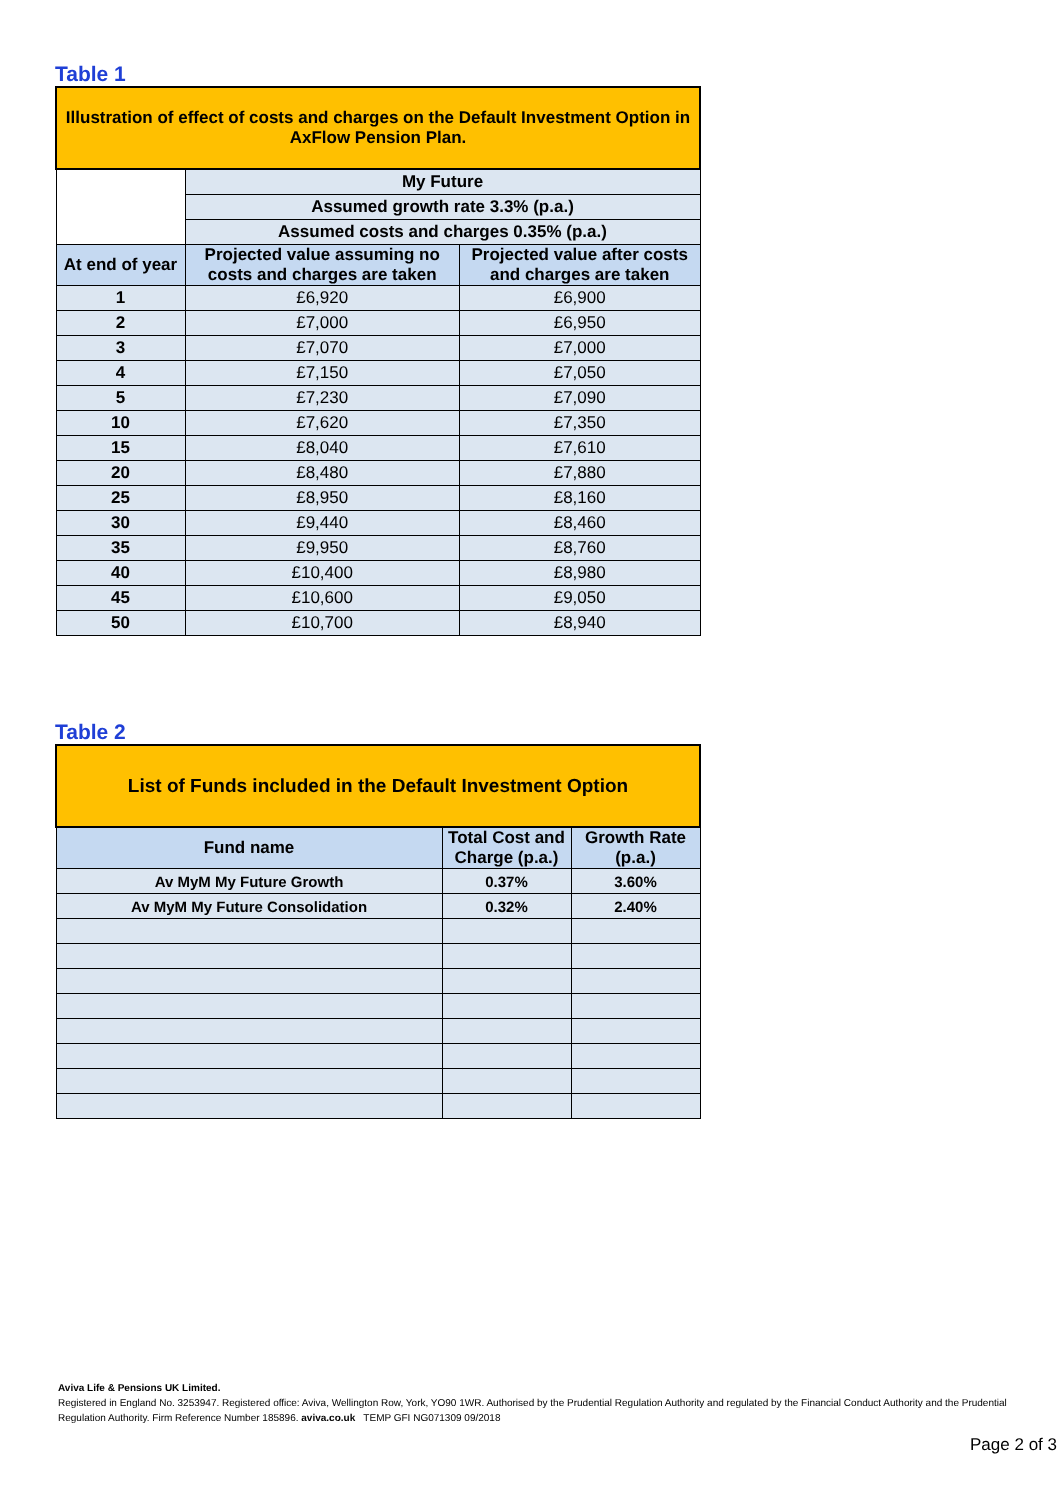Table 1
| Illustration of effect of costs and charges on the Default Investment Option in AxFlow Pension Plan. | | |
| | My Future | |
| | Assumed growth rate 3.3% (p.a.) | |
| | Assumed costs and charges 0.35% (p.a.) | |
| At end of year | Projected value assuming no costs and charges are taken | Projected value after costs and charges are taken |
| 1 | £6,920 | £6,900 |
| 2 | £7,000 | £6,950 |
| 3 | £7,070 | £7,000 |
| 4 | £7,150 | £7,050 |
| 5 | £7,230 | £7,090 |
| 10 | £7,620 | £7,350 |
| 15 | £8,040 | £7,610 |
| 20 | £8,480 | £7,880 |
| 25 | £8,950 | £8,160 |
| 30 | £9,440 | £8,460 |
| 35 | £9,950 | £8,760 |
| 40 | £10,400 | £8,980 |
| 45 | £10,600 | £9,050 |
| 50 | £10,700 | £8,940 |
Table 2
| List of Funds included in the Default Investment Option | | |
| Fund name | Total Cost and Charge (p.a.) | Growth Rate (p.a.) |
| Av MyM My Future Growth | 0.37% | 3.60% |
| Av MyM My Future Consolidation | 0.32% | 2.40% |
Aviva Life & Pensions UK Limited.
Registered in England No. 3253947. Registered office: Aviva, Wellington Row, York, YO90 1WR. Authorised by the Prudential Regulation Authority and regulated by the Financial Conduct Authority and the Prudential Regulation Authority. Firm Reference Number 185896. aviva.co.uk TEMP GFI NG071309 09/2018
Page 2 of 3